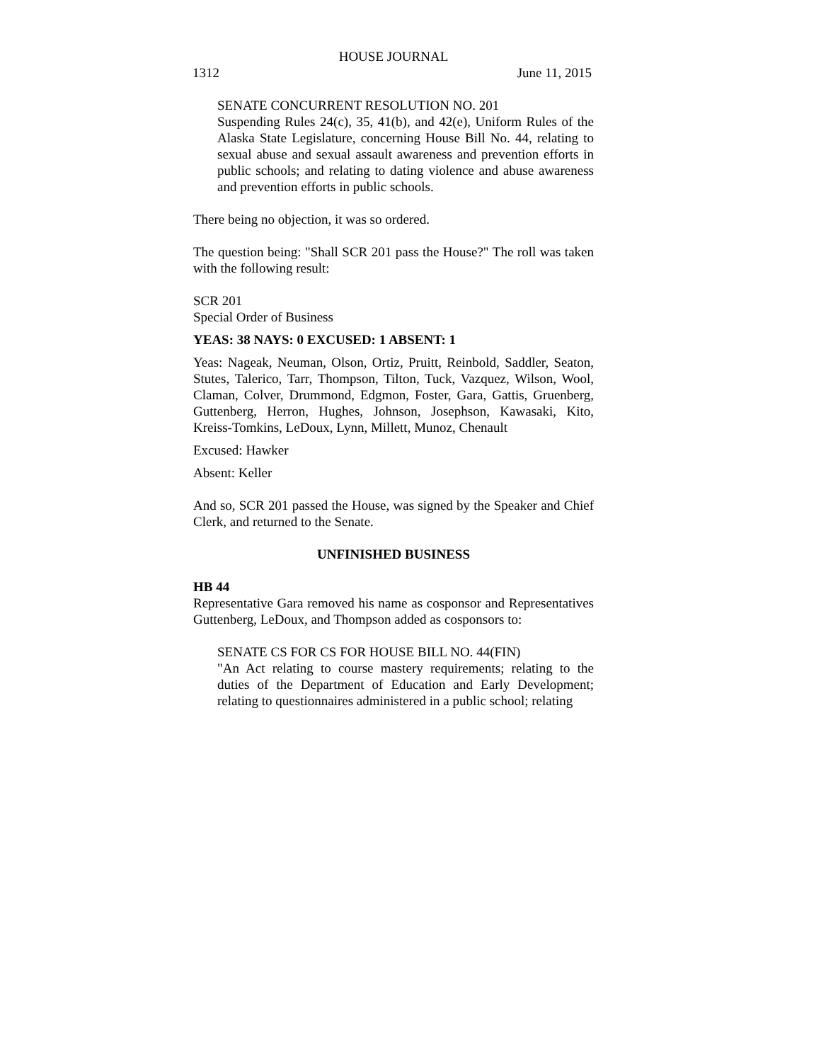HOUSE JOURNAL
1312 June 11, 2015
SENATE CONCURRENT RESOLUTION NO. 201
Suspending Rules 24(c), 35, 41(b), and 42(e), Uniform Rules of the Alaska State Legislature, concerning House Bill No. 44, relating to sexual abuse and sexual assault awareness and prevention efforts in public schools; and relating to dating violence and abuse awareness and prevention efforts in public schools.
There being no objection, it was so ordered.
The question being: "Shall SCR 201 pass the House?" The roll was taken with the following result:
SCR 201
Special Order of Business
YEAS: 38 NAYS: 0 EXCUSED: 1 ABSENT: 1
Yeas: Nageak, Neuman, Olson, Ortiz, Pruitt, Reinbold, Saddler, Seaton, Stutes, Talerico, Tarr, Thompson, Tilton, Tuck, Vazquez, Wilson, Wool, Claman, Colver, Drummond, Edgmon, Foster, Gara, Gattis, Gruenberg, Guttenberg, Herron, Hughes, Johnson, Josephson, Kawasaki, Kito, Kreiss-Tomkins, LeDoux, Lynn, Millett, Munoz, Chenault
Excused: Hawker
Absent: Keller
And so, SCR 201 passed the House, was signed by the Speaker and Chief Clerk, and returned to the Senate.
UNFINISHED BUSINESS
HB 44
Representative Gara removed his name as cosponsor and Representatives Guttenberg, LeDoux, and Thompson added as cosponsors to:
SENATE CS FOR CS FOR HOUSE BILL NO. 44(FIN)
"An Act relating to course mastery requirements; relating to the duties of the Department of Education and Early Development; relating to questionnaires administered in a public school; relating